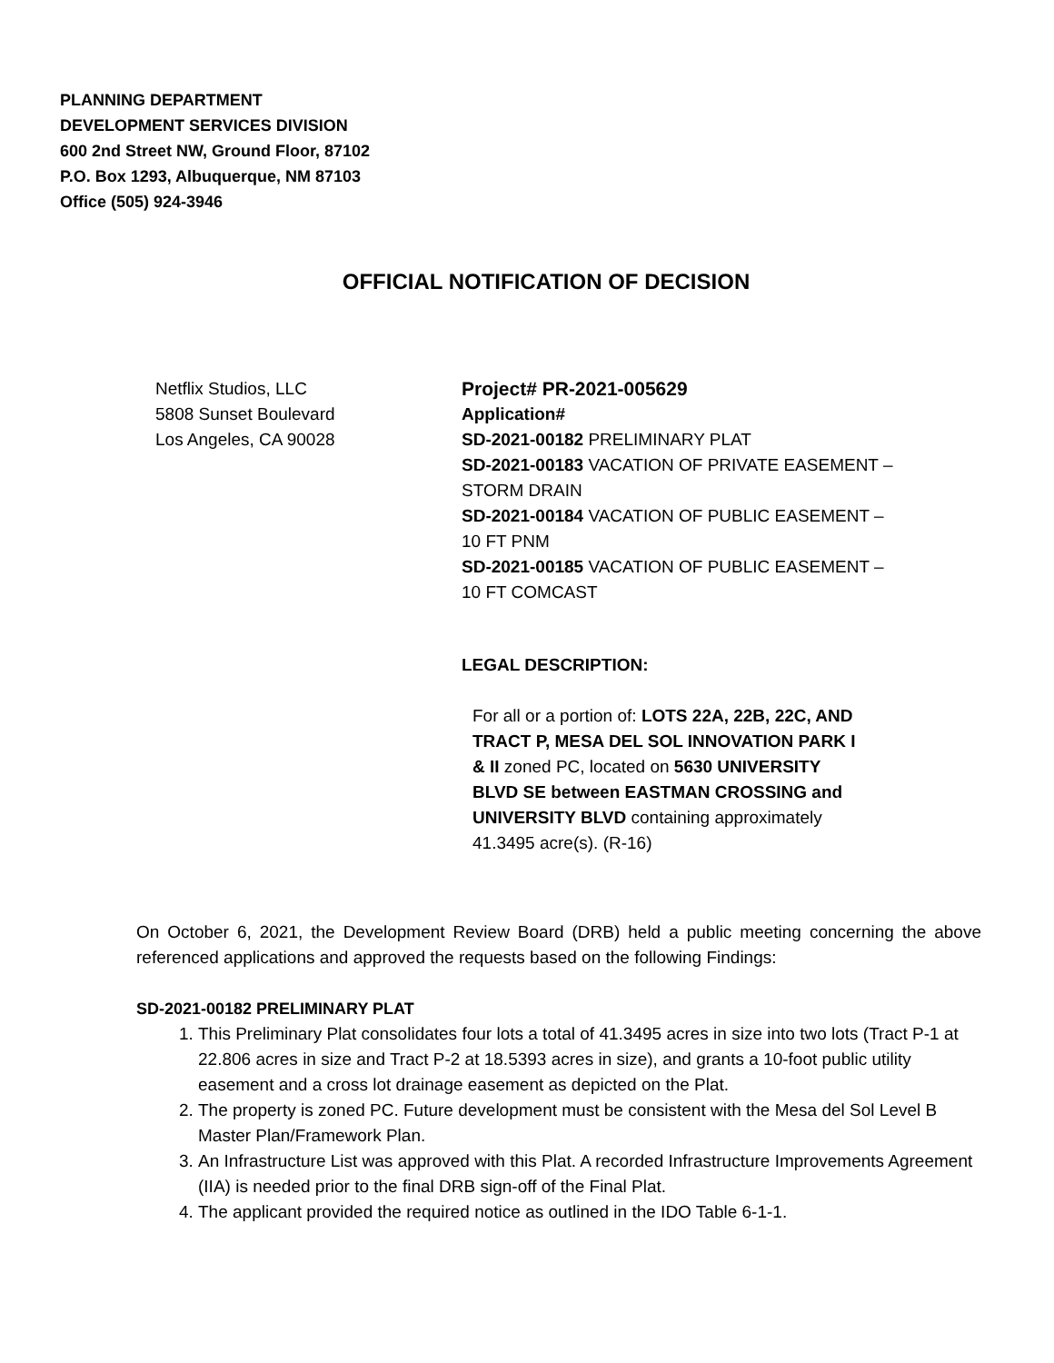PLANNING DEPARTMENT
DEVELOPMENT SERVICES DIVISION
600 2nd Street NW, Ground Floor, 87102
P.O. Box 1293, Albuquerque, NM 87103
Office (505) 924-3946
OFFICIAL NOTIFICATION OF DECISION
Netflix Studios, LLC
5808 Sunset Boulevard
Los Angeles, CA 90028
Project# PR-2021-005629
Application#
SD-2021-00182 PRELIMINARY PLAT
SD-2021-00183 VACATION OF PRIVATE EASEMENT – STORM DRAIN
SD-2021-00184 VACATION OF PUBLIC EASEMENT – 10 FT PNM
SD-2021-00185 VACATION OF PUBLIC EASEMENT – 10 FT COMCAST
LEGAL DESCRIPTION:
For all or a portion of: LOTS 22A, 22B, 22C, AND TRACT P, MESA DEL SOL INNOVATION PARK I & II zoned PC, located on 5630 UNIVERSITY BLVD SE between EASTMAN CROSSING and UNIVERSITY BLVD containing approximately 41.3495 acre(s). (R-16)
On October 6, 2021, the Development Review Board (DRB) held a public meeting concerning the above referenced applications and approved the requests based on the following Findings:
SD-2021-00182 PRELIMINARY PLAT
1. This Preliminary Plat consolidates four lots a total of 41.3495 acres in size into two lots (Tract P-1 at 22.806 acres in size and Tract P-2 at 18.5393 acres in size), and grants a 10-foot public utility easement and a cross lot drainage easement as depicted on the Plat.
2. The property is zoned PC. Future development must be consistent with the Mesa del Sol Level B Master Plan/Framework Plan.
3. An Infrastructure List was approved with this Plat. A recorded Infrastructure Improvements Agreement (IIA) is needed prior to the final DRB sign-off of the Final Plat.
4. The applicant provided the required notice as outlined in the IDO Table 6-1-1.